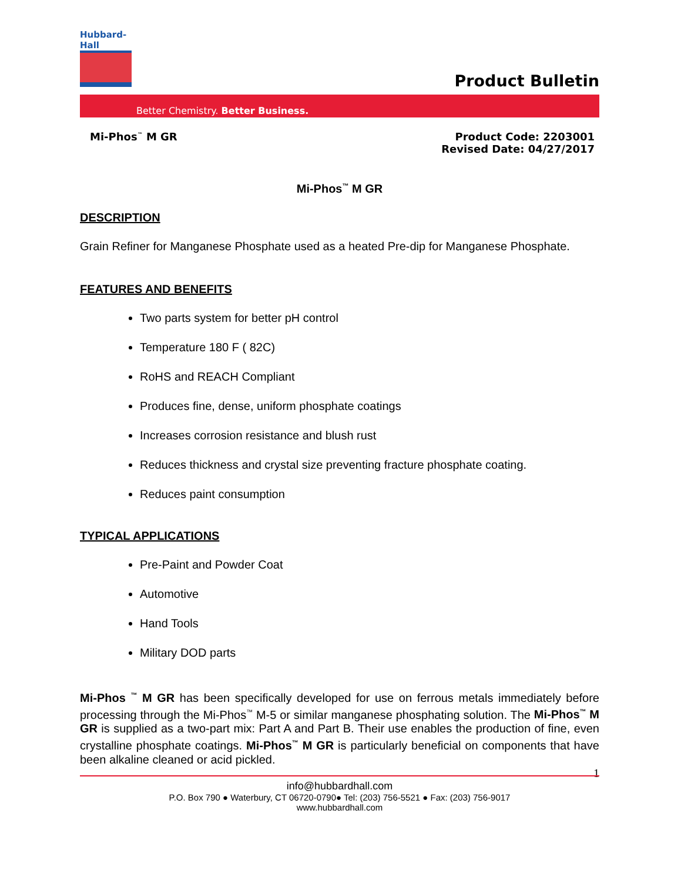Hubbard-Hall
Product Bulletin
Better Chemistry. Better Business.
Mi-Phos<sup>™</sup> M GR Product Code: 2203001
Revised Date: 04/27/2017
Mi-Phos<sup>™</sup> M GR
DESCRIPTION
Grain Refiner for Manganese Phosphate used as a heated Pre-dip for Manganese Phosphate.
FEATURES AND BENEFITS
Two parts system for better pH control
Temperature 180 F ( 82C)
RoHS and REACH Compliant
Produces fine, dense, uniform phosphate coatings
Increases corrosion resistance and blush rust
Reduces thickness and crystal size preventing fracture phosphate coating.
Reduces paint consumption
TYPICAL APPLICATIONS
Pre-Paint and Powder Coat
Automotive
Hand Tools
Military DOD parts
Mi-Phos <sup>™</sup> M GR has been specifically developed for use on ferrous metals immediately before processing through the Mi-Phos<sup>™</sup> M-5 or similar manganese phosphating solution. The Mi-Phos<sup>™</sup> M GR is supplied as a two-part mix: Part A and Part B. Their use enables the production of fine, even crystalline phosphate coatings. Mi-Phos<sup>™</sup> M GR is particularly beneficial on components that have been alkaline cleaned or acid pickled.
1
info@hubbardhall.com
P.O. Box 790 ● Waterbury, CT 06720-0790● Tel: (203) 756-5521 ● Fax: (203) 756-9017
www.hubbardhall.com